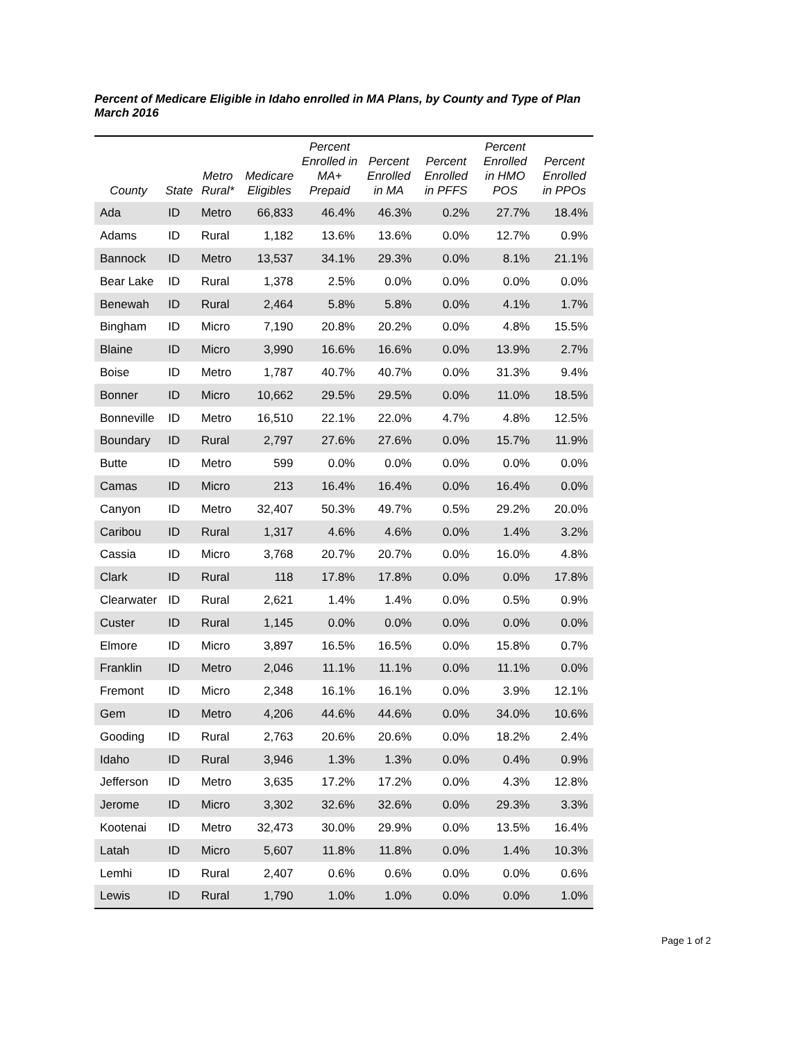Percent of Medicare Eligible in Idaho enrolled in MA Plans, by County and Type of Plan
March 2016
| County | State | Metro Rural* | Medicare Eligibles | Percent Enrolled in MA+ Prepaid | Percent Enrolled in MA | Percent Enrolled in PFFS | Percent Enrolled in HMO POS | Percent Enrolled in PPOs |
| --- | --- | --- | --- | --- | --- | --- | --- | --- |
| Ada | ID | Metro | 66,833 | 46.4% | 46.3% | 0.2% | 27.7% | 18.4% |
| Adams | ID | Rural | 1,182 | 13.6% | 13.6% | 0.0% | 12.7% | 0.9% |
| Bannock | ID | Metro | 13,537 | 34.1% | 29.3% | 0.0% | 8.1% | 21.1% |
| Bear Lake | ID | Rural | 1,378 | 2.5% | 0.0% | 0.0% | 0.0% | 0.0% |
| Benewah | ID | Rural | 2,464 | 5.8% | 5.8% | 0.0% | 4.1% | 1.7% |
| Bingham | ID | Micro | 7,190 | 20.8% | 20.2% | 0.0% | 4.8% | 15.5% |
| Blaine | ID | Micro | 3,990 | 16.6% | 16.6% | 0.0% | 13.9% | 2.7% |
| Boise | ID | Metro | 1,787 | 40.7% | 40.7% | 0.0% | 31.3% | 9.4% |
| Bonner | ID | Micro | 10,662 | 29.5% | 29.5% | 0.0% | 11.0% | 18.5% |
| Bonneville | ID | Metro | 16,510 | 22.1% | 22.0% | 4.7% | 4.8% | 12.5% |
| Boundary | ID | Rural | 2,797 | 27.6% | 27.6% | 0.0% | 15.7% | 11.9% |
| Butte | ID | Metro | 599 | 0.0% | 0.0% | 0.0% | 0.0% | 0.0% |
| Camas | ID | Micro | 213 | 16.4% | 16.4% | 0.0% | 16.4% | 0.0% |
| Canyon | ID | Metro | 32,407 | 50.3% | 49.7% | 0.5% | 29.2% | 20.0% |
| Caribou | ID | Rural | 1,317 | 4.6% | 4.6% | 0.0% | 1.4% | 3.2% |
| Cassia | ID | Micro | 3,768 | 20.7% | 20.7% | 0.0% | 16.0% | 4.8% |
| Clark | ID | Rural | 118 | 17.8% | 17.8% | 0.0% | 0.0% | 17.8% |
| Clearwater | ID | Rural | 2,621 | 1.4% | 1.4% | 0.0% | 0.5% | 0.9% |
| Custer | ID | Rural | 1,145 | 0.0% | 0.0% | 0.0% | 0.0% | 0.0% |
| Elmore | ID | Micro | 3,897 | 16.5% | 16.5% | 0.0% | 15.8% | 0.7% |
| Franklin | ID | Metro | 2,046 | 11.1% | 11.1% | 0.0% | 11.1% | 0.0% |
| Fremont | ID | Micro | 2,348 | 16.1% | 16.1% | 0.0% | 3.9% | 12.1% |
| Gem | ID | Metro | 4,206 | 44.6% | 44.6% | 0.0% | 34.0% | 10.6% |
| Gooding | ID | Rural | 2,763 | 20.6% | 20.6% | 0.0% | 18.2% | 2.4% |
| Idaho | ID | Rural | 3,946 | 1.3% | 1.3% | 0.0% | 0.4% | 0.9% |
| Jefferson | ID | Metro | 3,635 | 17.2% | 17.2% | 0.0% | 4.3% | 12.8% |
| Jerome | ID | Micro | 3,302 | 32.6% | 32.6% | 0.0% | 29.3% | 3.3% |
| Kootenai | ID | Metro | 32,473 | 30.0% | 29.9% | 0.0% | 13.5% | 16.4% |
| Latah | ID | Micro | 5,607 | 11.8% | 11.8% | 0.0% | 1.4% | 10.3% |
| Lemhi | ID | Rural | 2,407 | 0.6% | 0.6% | 0.0% | 0.0% | 0.6% |
| Lewis | ID | Rural | 1,790 | 1.0% | 1.0% | 0.0% | 0.0% | 1.0% |
Page 1 of 2